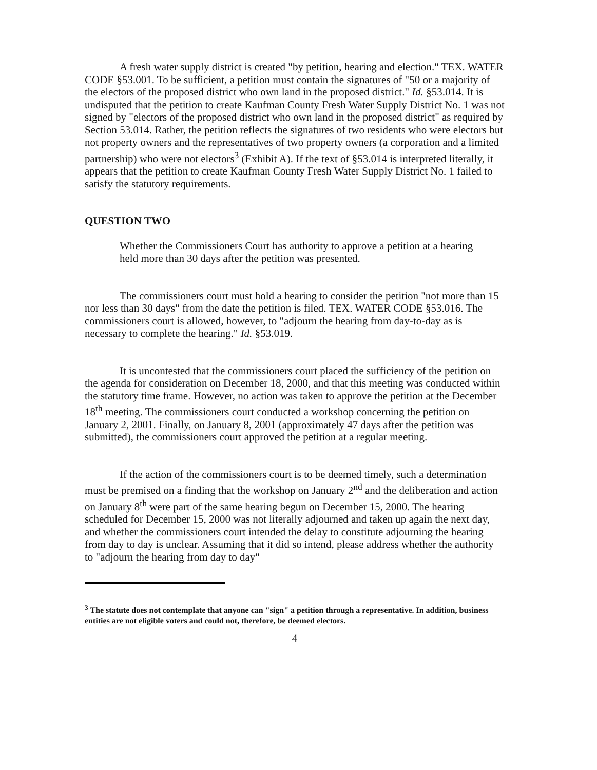A fresh water supply district is created "by petition, hearing and election." TEX. WATER CODE §53.001. To be sufficient, a petition must contain the signatures of "50 or a majority of the electors of the proposed district who own land in the proposed district." Id. §53.014. It is undisputed that the petition to create Kaufman County Fresh Water Supply District No. 1 was not signed by "electors of the proposed district who own land in the proposed district" as required by Section 53.014. Rather, the petition reflects the signatures of two residents who were electors but not property owners and the representatives of two property owners (a corporation and a limited partnership) who were not electors<sup>3</sup> (Exhibit A). If the text of §53.014 is interpreted literally, it appears that the petition to create Kaufman County Fresh Water Supply District No. 1 failed to satisfy the statutory requirements.
QUESTION TWO
Whether the Commissioners Court has authority to approve a petition at a hearing held more than 30 days after the petition was presented.
The commissioners court must hold a hearing to consider the petition "not more than 15 nor less than 30 days" from the date the petition is filed. TEX. WATER CODE §53.016. The commissioners court is allowed, however, to "adjourn the hearing from day-to-day as is necessary to complete the hearing." Id. §53.019.
It is uncontested that the commissioners court placed the sufficiency of the petition on the agenda for consideration on December 18, 2000, and that this meeting was conducted within the statutory time frame. However, no action was taken to approve the petition at the December 18<sup>th</sup> meeting. The commissioners court conducted a workshop concerning the petition on January 2, 2001. Finally, on January 8, 2001 (approximately 47 days after the petition was submitted), the commissioners court approved the petition at a regular meeting.
If the action of the commissioners court is to be deemed timely, such a determination must be premised on a finding that the workshop on January 2<sup>nd</sup> and the deliberation and action on January 8<sup>th</sup> were part of the same hearing begun on December 15, 2000. The hearing scheduled for December 15, 2000 was not literally adjourned and taken up again the next day, and whether the commissioners court intended the delay to constitute adjourning the hearing from day to day is unclear. Assuming that it did so intend, please address whether the authority to "adjourn the hearing from day to day"
<sup>3</sup> The statute does not contemplate that anyone can "sign" a petition through a representative. In addition, business entities are not eligible voters and could not, therefore, be deemed electors.
4